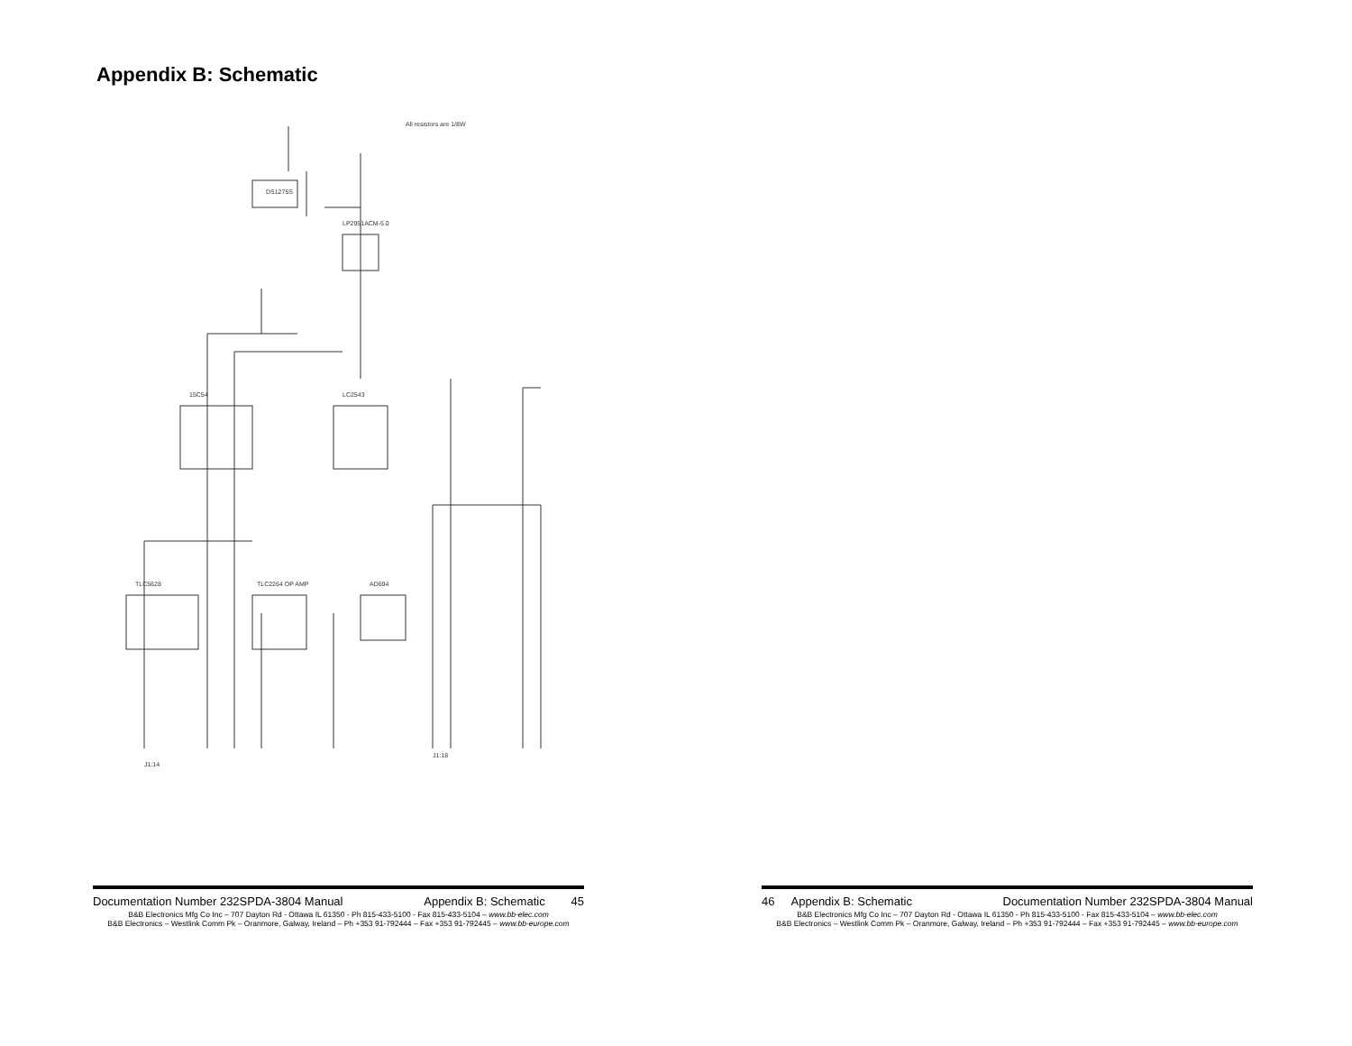Appendix B: Schematic
DS1275S
LP2951ACM-5.0
15C54
LC2543
TLC5628
TLC2264 OP AMP
AD694
All resistors are 1/8W
J1:18
J1:14
Documentation Number 232SPDA-3804 Manual Appendix B: Schematic 45
B&B Electronics Mfg Co Inc – 707 Dayton Rd - Ottawa IL 61350 - Ph 815-433-5100 - Fax 815-433-5104 – www.bb-elec.com
B&B Electronics – Westlink Comm Pk – Oranmore, Galway, Ireland – Ph +353 91-792444 – Fax +353 91-792445 – www.bb-europe.com
46 Appendix B: Schematic Documentation Number 232SPDA-3804 Manual
B&B Electronics Mfg Co Inc – 707 Dayton Rd - Ottawa IL 61350 - Ph 815-433-5100 - Fax 815-433-5104 – www.bb-elec.com
B&B Electronics – Westlink Comm Pk – Oranmore, Galway, Ireland – Ph +353 91-792444 – Fax +353 91-792445 – www.bb-europe.com